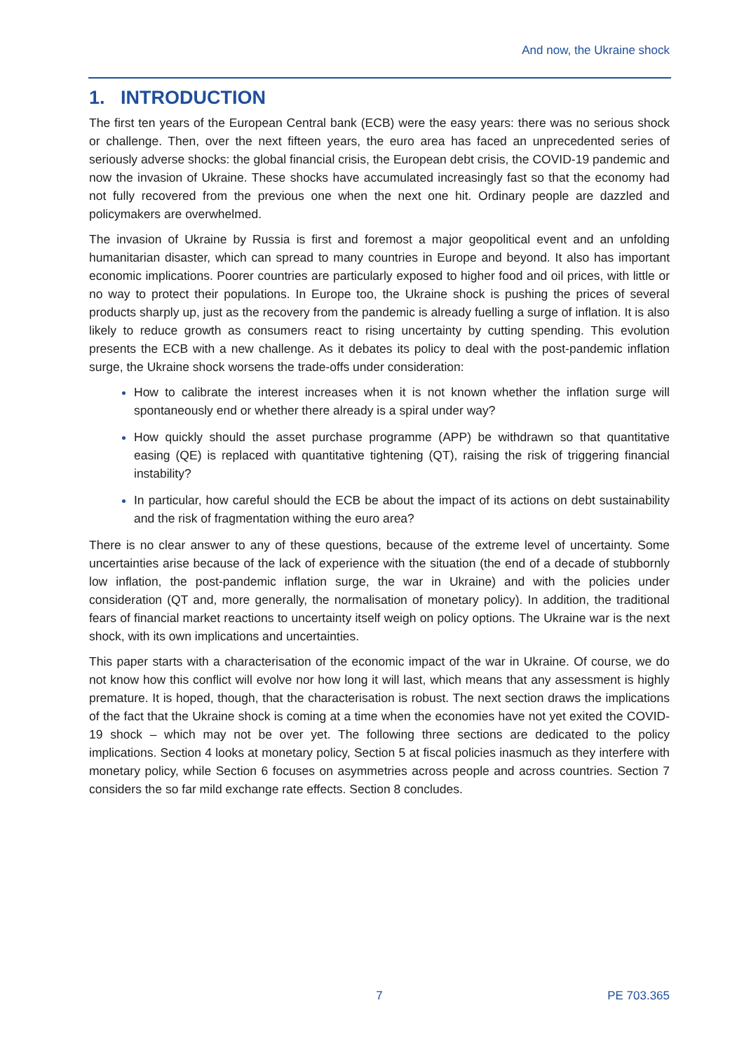And now, the Ukraine shock
1. INTRODUCTION
The first ten years of the European Central bank (ECB) were the easy years: there was no serious shock or challenge. Then, over the next fifteen years, the euro area has faced an unprecedented series of seriously adverse shocks: the global financial crisis, the European debt crisis, the COVID-19 pandemic and now the invasion of Ukraine. These shocks have accumulated increasingly fast so that the economy had not fully recovered from the previous one when the next one hit. Ordinary people are dazzled and policymakers are overwhelmed.
The invasion of Ukraine by Russia is first and foremost a major geopolitical event and an unfolding humanitarian disaster, which can spread to many countries in Europe and beyond. It also has important economic implications. Poorer countries are particularly exposed to higher food and oil prices, with little or no way to protect their populations. In Europe too, the Ukraine shock is pushing the prices of several products sharply up, just as the recovery from the pandemic is already fuelling a surge of inflation. It is also likely to reduce growth as consumers react to rising uncertainty by cutting spending. This evolution presents the ECB with a new challenge. As it debates its policy to deal with the post-pandemic inflation surge, the Ukraine shock worsens the trade-offs under consideration:
How to calibrate the interest increases when it is not known whether the inflation surge will spontaneously end or whether there already is a spiral under way?
How quickly should the asset purchase programme (APP) be withdrawn so that quantitative easing (QE) is replaced with quantitative tightening (QT), raising the risk of triggering financial instability?
In particular, how careful should the ECB be about the impact of its actions on debt sustainability and the risk of fragmentation withing the euro area?
There is no clear answer to any of these questions, because of the extreme level of uncertainty. Some uncertainties arise because of the lack of experience with the situation (the end of a decade of stubbornly low inflation, the post-pandemic inflation surge, the war in Ukraine) and with the policies under consideration (QT and, more generally, the normalisation of monetary policy). In addition, the traditional fears of financial market reactions to uncertainty itself weigh on policy options. The Ukraine war is the next shock, with its own implications and uncertainties.
This paper starts with a characterisation of the economic impact of the war in Ukraine. Of course, we do not know how this conflict will evolve nor how long it will last, which means that any assessment is highly premature. It is hoped, though, that the characterisation is robust. The next section draws the implications of the fact that the Ukraine shock is coming at a time when the economies have not yet exited the COVID-19 shock – which may not be over yet. The following three sections are dedicated to the policy implications. Section 4 looks at monetary policy, Section 5 at fiscal policies inasmuch as they interfere with monetary policy, while Section 6 focuses on asymmetries across people and across countries. Section 7 considers the so far mild exchange rate effects. Section 8 concludes.
7 PE 703.365